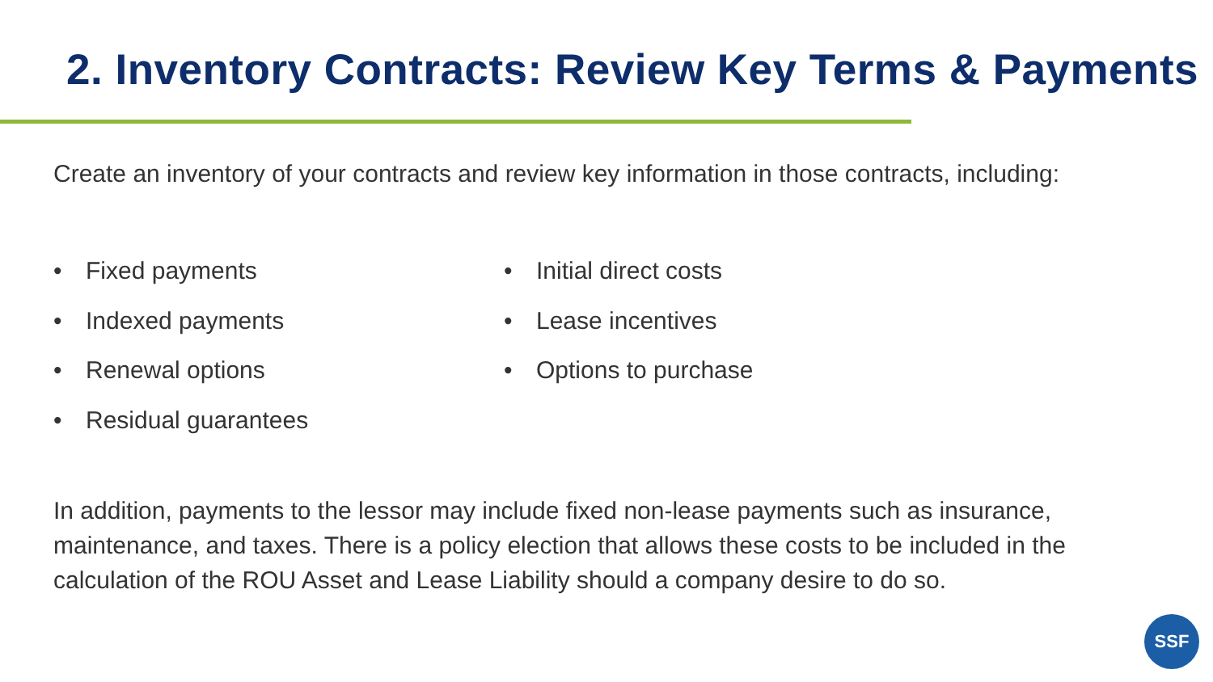2. Inventory Contracts: Review Key Terms & Payments
Create an inventory of your contracts and review key information in those contracts, including:
• Fixed payments
• Indexed payments
• Renewal options
• Residual guarantees
• Initial direct costs
• Lease incentives
• Options to purchase
In addition, payments to the lessor may include fixed non-lease payments such as insurance, maintenance, and taxes. There is a policy election that allows these costs to be included in the calculation of the ROU Asset and Lease Liability should a company desire to do so.
SSF